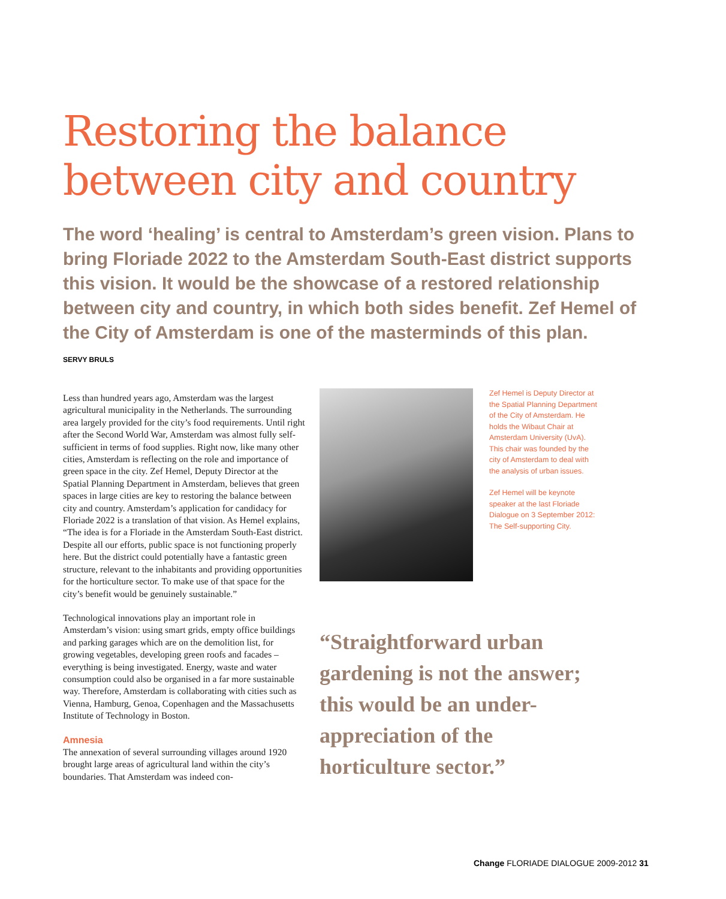Restoring the balance
between city and country
The word ‘healing’ is central to Amsterdam’s green vision. Plans to bring Floriade 2022 to the Amsterdam South-East district supports this vision. It would be the showcase of a restored relationship between city and country, in which both sides benefit. Zef Hemel of the City of Amsterdam is one of the masterminds of this plan.
SERVY BRULS
Less than hundred years ago, Amsterdam was the largest agricultural municipality in the Netherlands. The surrounding area largely provided for the city’s food requirements. Until right after the Second World War, Amsterdam was almost fully self-sufficient in terms of food supplies. Right now, like many other cities, Amsterdam is reflecting on the role and importance of green space in the city. Zef Hemel, Deputy Director at the Spatial Planning Department in Amsterdam, believes that green spaces in large cities are key to restoring the balance between city and country. Amsterdam’s application for candidacy for Floriade 2022 is a translation of that vision. As Hemel explains, “The idea is for a Floriade in the Amsterdam South-East district. Despite all our efforts, public space is not functioning properly here. But the district could potentially have a fantastic green structure, relevant to the inhabitants and providing opportunities for the horticulture sector. To make use of that space for the city’s benefit would be genuinely sustainable.”
Technological innovations play an important role in Amsterdam’s vision: using smart grids, empty office buildings and parking garages which are on the demolition list, for growing vegetables, developing green roofs and facades – everything is being investigated. Energy, waste and water consumption could also be organised in a far more sustainable way. Therefore, Amsterdam is collaborating with cities such as Vienna, Hamburg, Genoa, Copenhagen and the Massachusetts Institute of Technology in Boston.
Amnesia
The annexation of several surrounding villages around 1920 brought large areas of agricultural land within the city’s boundaries. That Amsterdam was indeed con-
Zef Hemel is Deputy Director at the Spatial Planning Department of the City of Amsterdam. He holds the Wibaut Chair at Amsterdam University (UvA). This chair was founded by the city of Amsterdam to deal with the analysis of urban issues.
Zef Hemel will be keynote speaker at the last Floriade Dialogue on 3 September 2012: The Self-supporting City.
“Straightforward urban gardening is not the answer; this would be an under-appreciation of the horticulture sector.”
Change FLORIADE DIALOGUE 2009-2012 31